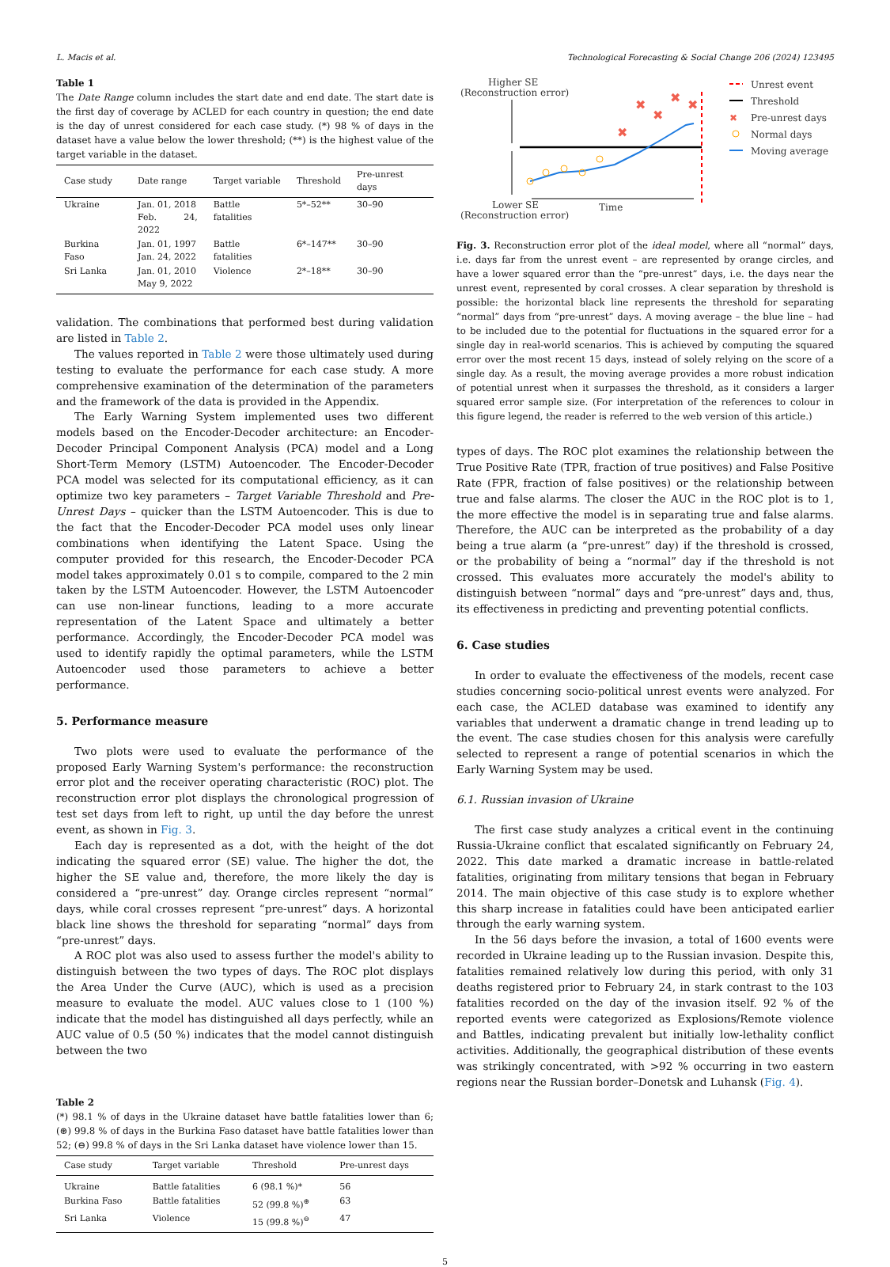L. Macis et al. Technological Forecasting & Social Change 206 (2024) 123495
Table 1
The Date Range column includes the start date and end date. The start date is the first day of coverage by ACLED for each country in question; the end date is the day of unrest considered for each case study. (*) 98 % of days in the dataset have a value below the lower threshold; (**) is the highest value of the target variable in the dataset.
| Case study | Date range | Target variable | Threshold | Pre-unrest days |
| --- | --- | --- | --- | --- |
| Ukraine | Jan. 01, 2018 Feb. 24, 2022 | Battle fatalities | 5*–52** | 30–90 |
| Burkina Faso | Jan. 01, 1997 Jan. 24, 2022 | Battle fatalities | 6*–147** | 30–90 |
| Sri Lanka | Jan. 01, 2010 May 9, 2022 | Violence | 2*–18** | 30–90 |
validation. The combinations that performed best during validation are listed in Table 2.
The values reported in Table 2 were those ultimately used during testing to evaluate the performance for each case study. A more comprehensive examination of the determination of the parameters and the framework of the data is provided in the Appendix.
The Early Warning System implemented uses two different models based on the Encoder-Decoder architecture: an Encoder-Decoder Principal Component Analysis (PCA) model and a Long Short-Term Memory (LSTM) Autoencoder. The Encoder-Decoder PCA model was selected for its computational efficiency, as it can optimize two key parameters – Target Variable Threshold and Pre-Unrest Days – quicker than the LSTM Autoencoder. This is due to the fact that the Encoder-Decoder PCA model uses only linear combinations when identifying the Latent Space. Using the computer provided for this research, the Encoder-Decoder PCA model takes approximately 0.01 s to compile, compared to the 2 min taken by the LSTM Autoencoder. However, the LSTM Autoencoder can use non-linear functions, leading to a more accurate representation of the Latent Space and ultimately a better performance. Accordingly, the Encoder-Decoder PCA model was used to identify rapidly the optimal parameters, while the LSTM Autoencoder used those parameters to achieve a better performance.
5. Performance measure
Two plots were used to evaluate the performance of the proposed Early Warning System's performance: the reconstruction error plot and the receiver operating characteristic (ROC) plot. The reconstruction error plot displays the chronological progression of test set days from left to right, up until the day before the unrest event, as shown in Fig. 3.
Each day is represented as a dot, with the height of the dot indicating the squared error (SE) value. The higher the dot, the higher the SE value and, therefore, the more likely the day is considered a “pre-unrest” day. Orange circles represent “normal” days, while coral crosses represent “pre-unrest” days. A horizontal black line shows the threshold for separating “normal” days from “pre-unrest” days.
A ROC plot was also used to assess further the model's ability to distinguish between the two types of days. The ROC plot displays the Area Under the Curve (AUC), which is used as a precision measure to evaluate the model. AUC values close to 1 (100 %) indicate that the model has distinguished all days perfectly, while an AUC value of 0.5 (50 %) indicates that the model cannot distinguish between the two
Table 2
(*) 98.1 % of days in the Ukraine dataset have battle fatalities lower than 6; (⊛) 99.8 % of days in the Burkina Faso dataset have battle fatalities lower than 52; (⊖) 99.8 % of days in the Sri Lanka dataset have violence lower than 15.
| Case study | Target variable | Threshold | Pre-unrest days |
| --- | --- | --- | --- |
| Ukraine | Battle fatalities | 6 (98.1 %)* | 56 |
| Burkina Faso | Battle fatalities | 52 (99.8 %)<sup>⊛</sup> | 63 |
| Sri Lanka | Violence | 15 (99.8 %)<sup>⊖</sup> | 47 |
Higher SE
(Reconstruction error)
✖
✖
✖
✖
✖
Lower SE
(Reconstruction error)
Time
Unrest event
Threshold
✖
Pre-unrest days
Normal days
Moving average
Fig. 3. Reconstruction error plot of the ideal model, where all “normal” days, i.e. days far from the unrest event – are represented by orange circles, and have a lower squared error than the “pre-unrest” days, i.e. the days near the unrest event, represented by coral crosses. A clear separation by threshold is possible: the horizontal black line represents the threshold for separating “normal” days from “pre-unrest” days. A moving average – the blue line – had to be included due to the potential for fluctuations in the squared error for a single day in real-world scenarios. This is achieved by computing the squared error over the most recent 15 days, instead of solely relying on the score of a single day. As a result, the moving average provides a more robust indication of potential unrest when it surpasses the threshold, as it considers a larger squared error sample size. (For interpretation of the references to colour in this figure legend, the reader is referred to the web version of this article.)
types of days. The ROC plot examines the relationship between the True Positive Rate (TPR, fraction of true positives) and False Positive Rate (FPR, fraction of false positives) or the relationship between true and false alarms. The closer the AUC in the ROC plot is to 1, the more effective the model is in separating true and false alarms. Therefore, the AUC can be interpreted as the probability of a day being a true alarm (a “pre-unrest” day) if the threshold is crossed, or the probability of being a “normal” day if the threshold is not crossed. This evaluates more accurately the model's ability to distinguish between “normal” days and “pre-unrest” days and, thus, its effectiveness in predicting and preventing potential conflicts.
6. Case studies
In order to evaluate the effectiveness of the models, recent case studies concerning socio-political unrest events were analyzed. For each case, the ACLED database was examined to identify any variables that underwent a dramatic change in trend leading up to the event. The case studies chosen for this analysis were carefully selected to represent a range of potential scenarios in which the Early Warning System may be used.
6.1. Russian invasion of Ukraine
The first case study analyzes a critical event in the continuing Russia-Ukraine conflict that escalated significantly on February 24, 2022. This date marked a dramatic increase in battle-related fatalities, originating from military tensions that began in February 2014. The main objective of this case study is to explore whether this sharp increase in fatalities could have been anticipated earlier through the early warning system.
In the 56 days before the invasion, a total of 1600 events were recorded in Ukraine leading up to the Russian invasion. Despite this, fatalities remained relatively low during this period, with only 31 deaths registered prior to February 24, in stark contrast to the 103 fatalities recorded on the day of the invasion itself. 92 % of the reported events were categorized as Explosions/Remote violence and Battles, indicating prevalent but initially low-lethality conflict activities. Additionally, the geographical distribution of these events was strikingly concentrated, with >92 % occurring in two eastern regions near the Russian border–Donetsk and Luhansk (Fig. 4).
5